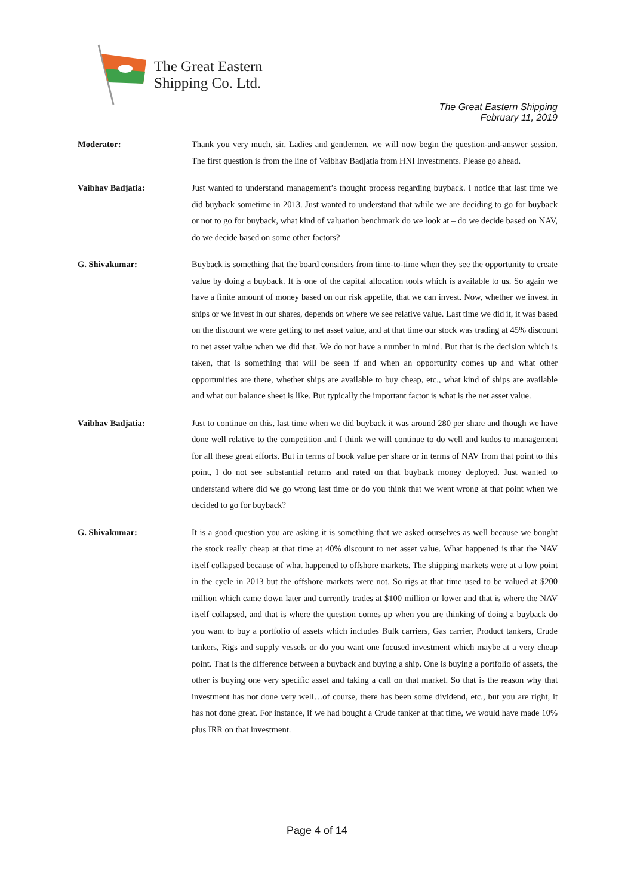The Great Eastern
Shipping Co. Ltd.
The Great Eastern Shipping
February 11, 2019
Moderator: Thank you very much, sir. Ladies and gentlemen, we will now begin the question-and-answer session. The first question is from the line of Vaibhav Badjatia from HNI Investments. Please go ahead.
Vaibhav Badjatia: Just wanted to understand management’s thought process regarding buyback. I notice that last time we did buyback sometime in 2013. Just wanted to understand that while we are deciding to go for buyback or not to go for buyback, what kind of valuation benchmark do we look at – do we decide based on NAV, do we decide based on some other factors?
G. Shivakumar: Buyback is something that the board considers from time-to-time when they see the opportunity to create value by doing a buyback. It is one of the capital allocation tools which is available to us. So again we have a finite amount of money based on our risk appetite, that we can invest. Now, whether we invest in ships or we invest in our shares, depends on where we see relative value. Last time we did it, it was based on the discount we were getting to net asset value, and at that time our stock was trading at 45% discount to net asset value when we did that. We do not have a number in mind. But that is the decision which is taken, that is something that will be seen if and when an opportunity comes up and what other opportunities are there, whether ships are available to buy cheap, etc., what kind of ships are available and what our balance sheet is like. But typically the important factor is what is the net asset value.
Vaibhav Badjatia: Just to continue on this, last time when we did buyback it was around 280 per share and though we have done well relative to the competition and I think we will continue to do well and kudos to management for all these great efforts. But in terms of book value per share or in terms of NAV from that point to this point, I do not see substantial returns and rated on that buyback money deployed. Just wanted to understand where did we go wrong last time or do you think that we went wrong at that point when we decided to go for buyback?
G. Shivakumar: It is a good question you are asking it is something that we asked ourselves as well because we bought the stock really cheap at that time at 40% discount to net asset value. What happened is that the NAV itself collapsed because of what happened to offshore markets. The shipping markets were at a low point in the cycle in 2013 but the offshore markets were not. So rigs at that time used to be valued at $200 million which came down later and currently trades at $100 million or lower and that is where the NAV itself collapsed, and that is where the question comes up when you are thinking of doing a buyback do you want to buy a portfolio of assets which includes Bulk carriers, Gas carrier, Product tankers, Crude tankers, Rigs and supply vessels or do you want one focused investment which maybe at a very cheap point. That is the difference between a buyback and buying a ship. One is buying a portfolio of assets, the other is buying one very specific asset and taking a call on that market. So that is the reason why that investment has not done very well…of course, there has been some dividend, etc., but you are right, it has not done great. For instance, if we had bought a Crude tanker at that time, we would have made 10% plus IRR on that investment.
Page 4 of 14